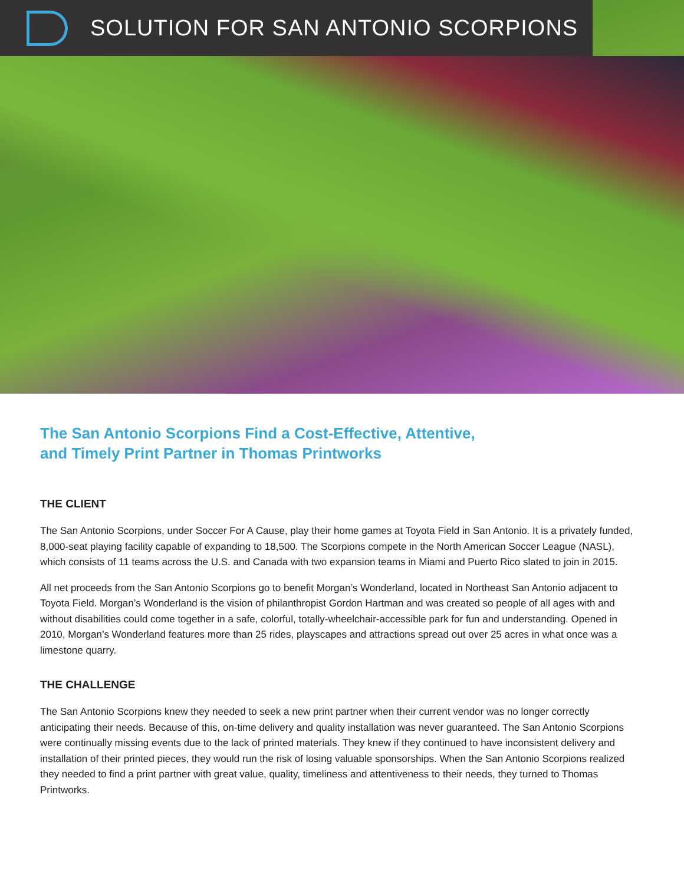SOLUTION FOR SAN ANTONIO SCORPIONS
The San Antonio Scorpions Find a Cost-Effective, Attentive,
and Timely Print Partner in Thomas Printworks
THE CLIENT
The San Antonio Scorpions, under Soccer For A Cause, play their home games at Toyota Field in San Antonio. It is a privately funded, 8,000-seat playing facility capable of expanding to 18,500. The Scorpions compete in the North American Soccer League (NASL), which consists of 11 teams across the U.S. and Canada with two expansion teams in Miami and Puerto Rico slated to join in 2015.
All net proceeds from the San Antonio Scorpions go to benefit Morgan’s Wonderland, located in Northeast San Antonio adjacent to Toyota Field. Morgan’s Wonderland is the vision of philanthropist Gordon Hartman and was created so people of all ages with and without disabilities could come together in a safe, colorful, totally-wheelchair-accessible park for fun and understanding. Opened in 2010, Morgan’s Wonderland features more than 25 rides, playscapes and attractions spread out over 25 acres in what once was a limestone quarry.
THE CHALLENGE
The San Antonio Scorpions knew they needed to seek a new print partner when their current vendor was no longer correctly anticipating their needs. Because of this, on-time delivery and quality installation was never guaranteed. The San Antonio Scorpions were continually missing events due to the lack of printed materials. They knew if they continued to have inconsistent delivery and installation of their printed pieces, they would run the risk of losing valuable sponsorships. When the San Antonio Scorpions realized they needed to find a print partner with great value, quality, timeliness and attentiveness to their needs, they turned to Thomas Printworks.